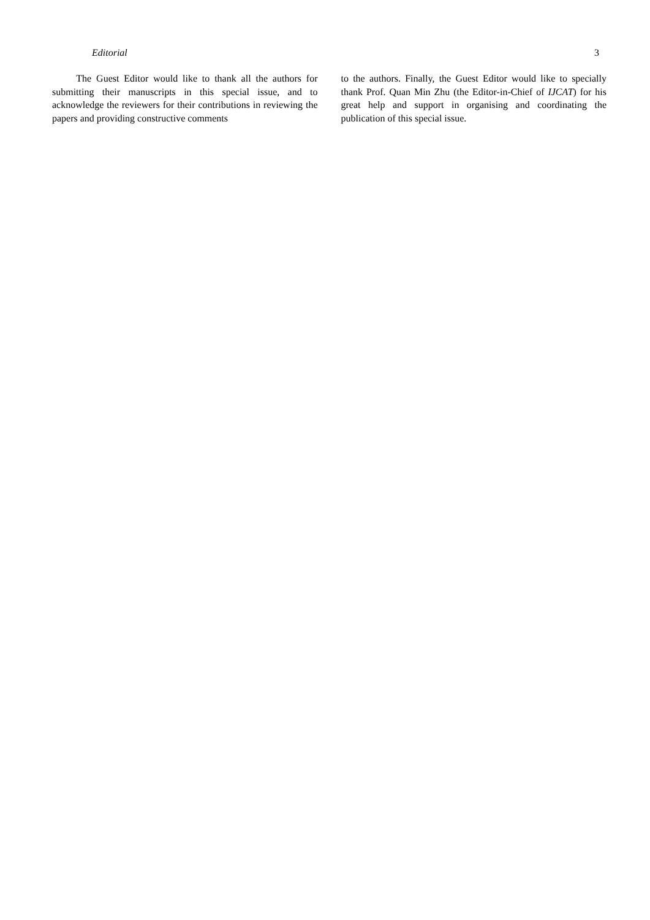Editorial 3
The Guest Editor would like to thank all the authors for submitting their manuscripts in this special issue, and to acknowledge the reviewers for their contributions in reviewing the papers and providing constructive comments
to the authors. Finally, the Guest Editor would like to specially thank Prof. Quan Min Zhu (the Editor-in-Chief of IJCAT) for his great help and support in organising and coordinating the publication of this special issue.